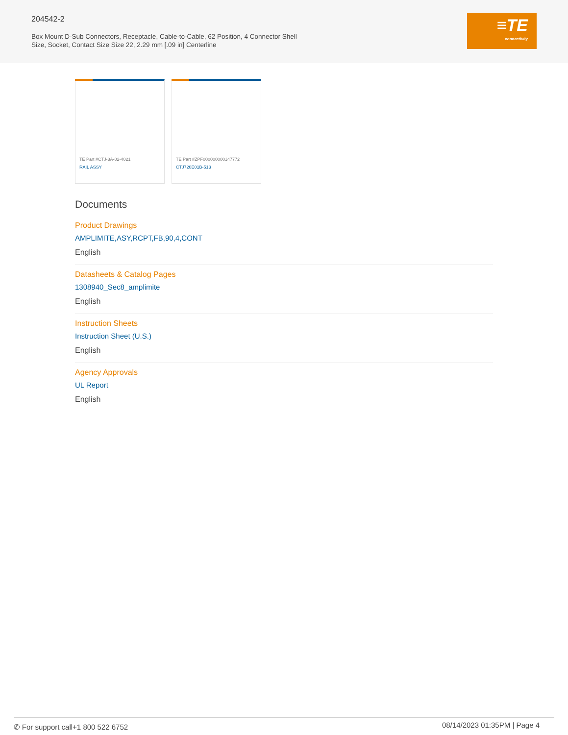204542-2
Box Mount D-Sub Connectors, Receptacle, Cable-to-Cable, 62 Position, 4 Connector Shell Size, Socket, Contact Size Size 22, 2.29 mm [.09 in] Centerline
≡TE
connectivity
TE Part #CTJ-3A-02-4021
RAIL ASSY
TE Part #ZPF000000000147772
CTJ720E01B-513
Documents
Product Drawings
AMPLIMITE,ASY,RCPT,FB,90,4,CONT
English
Datasheets & Catalog Pages
1308940_Sec8_amplimite
English
Instruction Sheets
Instruction Sheet (U.S.)
English
Agency Approvals
UL Report
English
✆ For support call+1 800 522 6752 08/14/2023 01:35PM | Page 4